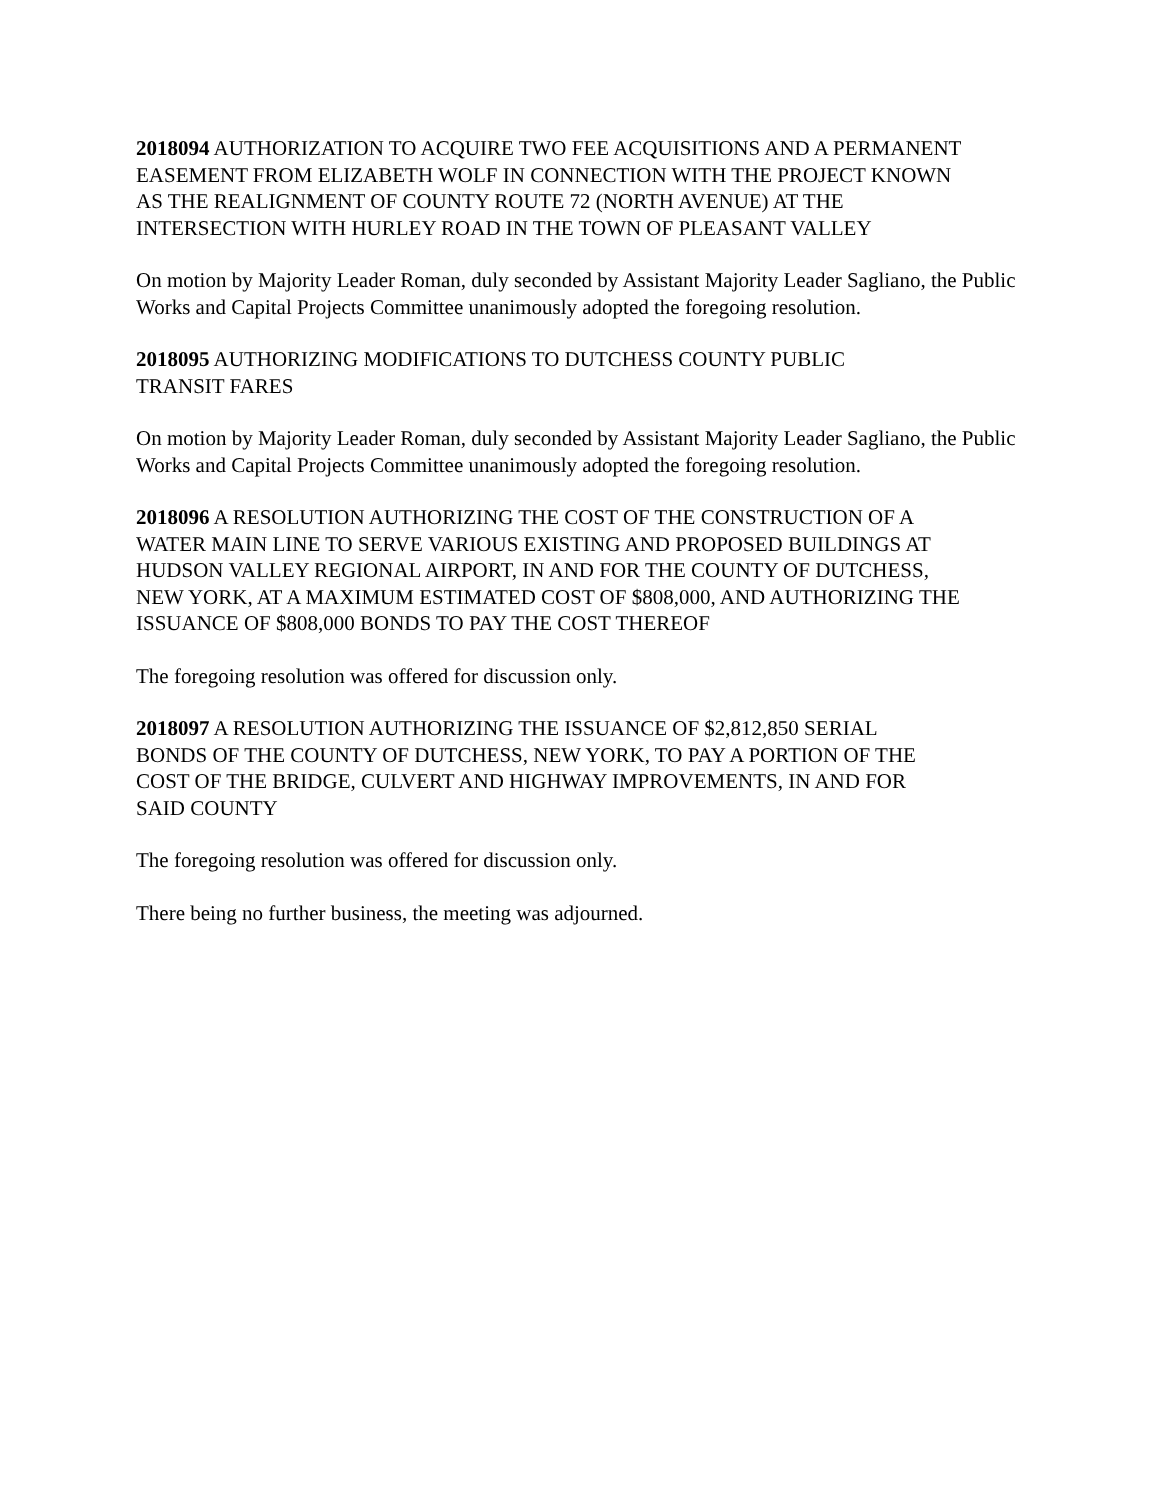2018094 AUTHORIZATION TO ACQUIRE TWO FEE ACQUISITIONS AND A PERMANENT EASEMENT FROM ELIZABETH WOLF IN CONNECTION WITH THE PROJECT KNOWN AS THE REALIGNMENT OF COUNTY ROUTE 72 (NORTH AVENUE) AT THE INTERSECTION WITH HURLEY ROAD IN THE TOWN OF PLEASANT VALLEY
On motion by Majority Leader Roman, duly seconded by Assistant Majority Leader Sagliano, the Public Works and Capital Projects Committee unanimously adopted the foregoing resolution.
2018095 AUTHORIZING MODIFICATIONS TO DUTCHESS COUNTY PUBLIC TRANSIT FARES
On motion by Majority Leader Roman, duly seconded by Assistant Majority Leader Sagliano, the Public Works and Capital Projects Committee unanimously adopted the foregoing resolution.
2018096 A RESOLUTION AUTHORIZING THE COST OF THE CONSTRUCTION OF A WATER MAIN LINE TO SERVE VARIOUS EXISTING AND PROPOSED BUILDINGS AT HUDSON VALLEY REGIONAL AIRPORT, IN AND FOR THE COUNTY OF DUTCHESS, NEW YORK, AT A MAXIMUM ESTIMATED COST OF $808,000, AND AUTHORIZING THE ISSUANCE OF $808,000 BONDS TO PAY THE COST THEREOF
The foregoing resolution was offered for discussion only.
2018097 A RESOLUTION AUTHORIZING THE ISSUANCE OF $2,812,850 SERIAL BONDS OF THE COUNTY OF DUTCHESS, NEW YORK, TO PAY A PORTION OF THE COST OF THE BRIDGE, CULVERT AND HIGHWAY IMPROVEMENTS, IN AND FOR SAID COUNTY
The foregoing resolution was offered for discussion only.
There being no further business, the meeting was adjourned.